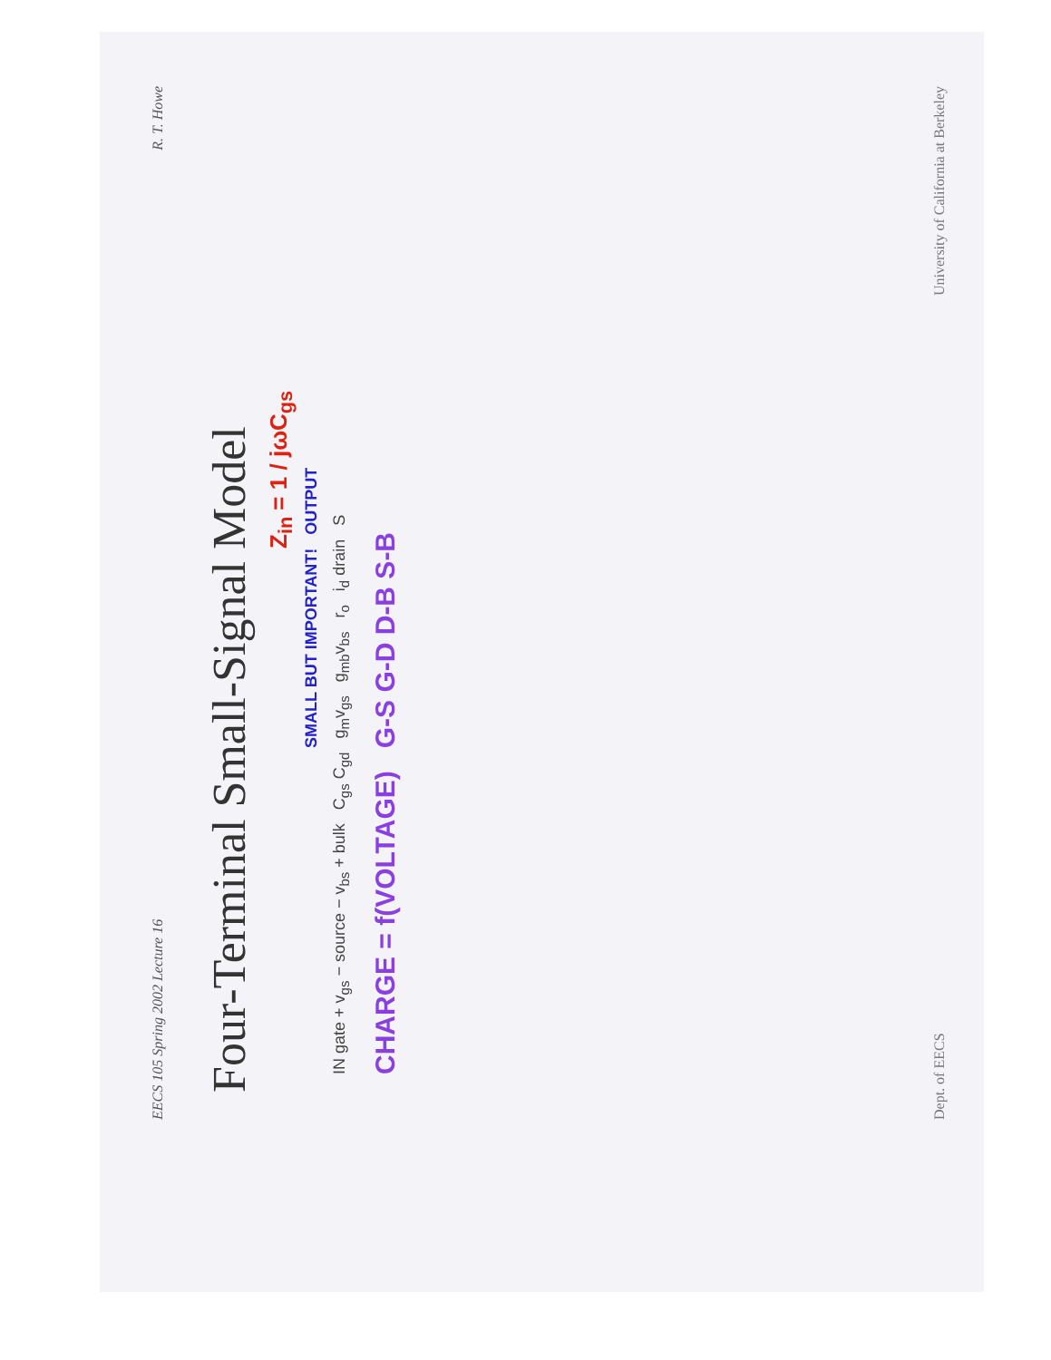EECS 105 Spring 2002 Lecture 16 R. T. Howe
Four-Terminal Small-Signal Model
Z<sub>in</sub> = 1 / jωC<sub>gs</sub>
SMALL BUT IMPORTANT! OUTPUT
IN gate + v<sub>gs</sub> − source − v<sub>bs</sub> + bulk C<sub>gs</sub> C<sub>gd</sub> g<sub>m</sub>v<sub>gs</sub> g<sub>mb</sub>v<sub>bs</sub> r<sub>o</sub> i<sub>d</sub> drain S
CHARGE = f(VOLTAGE) G-S G-D D-B S-B
Dept. of EECS University of California at Berkeley